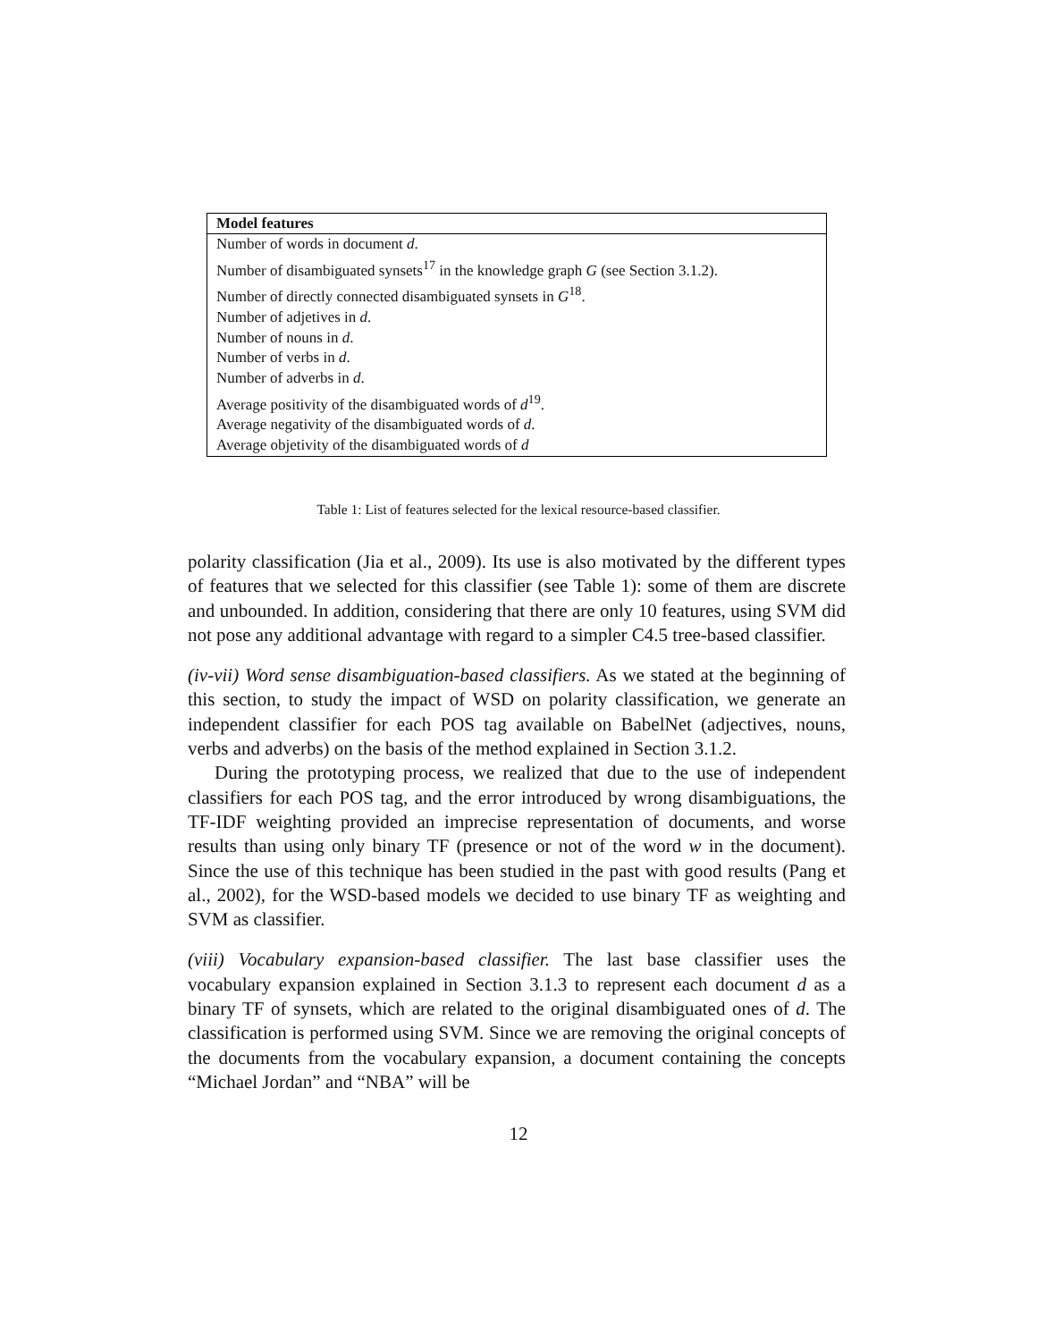| Model features |
| --- |
| Number of words in document d . |
| Number of disambiguated synsets<sup>17</sup> in the knowledge graph G (see Section 3.1.2). |
| Number of directly connected disambiguated synsets in G<sup>18</sup>. |
| Number of adjetives in d . |
| Number of nouns in d . |
| Number of verbs in d . |
| Number of adverbs in d . |
| Average positivity of the disambiguated words of d<sup>19</sup>. |
| Average negativity of the disambiguated words of d . |
| Average objetivity of the disambiguated words of d |
Table 1: List of features selected for the lexical resource-based classifier.
polarity classification (Jia et al., 2009). Its use is also motivated by the different types of features that we selected for this classifier (see Table 1): some of them are discrete and unbounded. In addition, considering that there are only 10 features, using SVM did not pose any additional advantage with regard to a simpler C4.5 tree-based classifier.
(iv-vii) Word sense disambiguation-based classifiers. As we stated at the beginning of this section, to study the impact of WSD on polarity classification, we generate an independent classifier for each POS tag available on BabelNet (adjectives, nouns, verbs and adverbs) on the basis of the method explained in Section 3.1.2.
During the prototyping process, we realized that due to the use of independent classifiers for each POS tag, and the error introduced by wrong disambiguations, the TF-IDF weighting provided an imprecise representation of documents, and worse results than using only binary TF (presence or not of the word w in the document). Since the use of this technique has been studied in the past with good results (Pang et al., 2002), for the WSD-based models we decided to use binary TF as weighting and SVM as classifier.
(viii) Vocabulary expansion-based classifier. The last base classifier uses the vocabulary expansion explained in Section 3.1.3 to represent each document d as a binary TF of synsets, which are related to the original disambiguated ones of d. The classification is performed using SVM. Since we are removing the original concepts of the documents from the vocabulary expansion, a document containing the concepts “Michael Jordan” and “NBA” will be
12